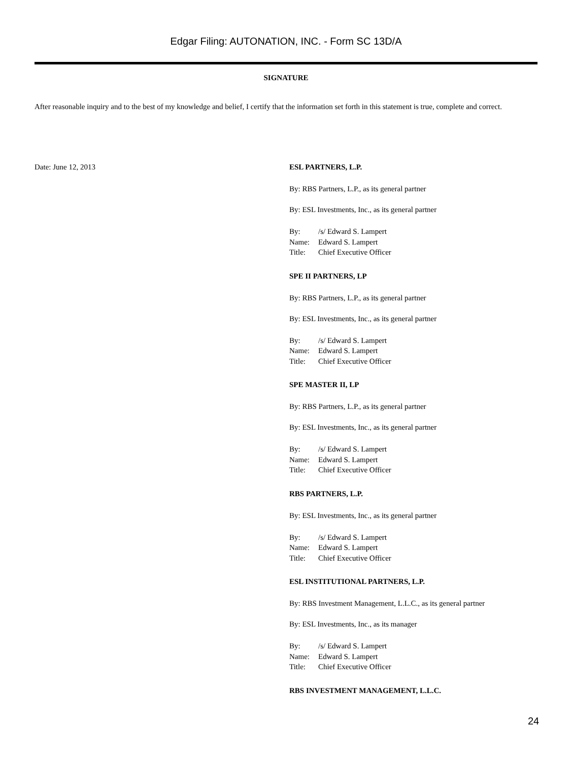Edgar Filing: AUTONATION, INC. - Form SC 13D/A
SIGNATURE
After reasonable inquiry and to the best of my knowledge and belief, I certify that the information set forth in this statement is true, complete and correct.
Date: June 12, 2013 ESL PARTNERS, L.P.
By: RBS Partners, L.P., as its general partner
By: ESL Investments, Inc., as its general partner
By: /s/ Edward S. Lampert
Name: Edward S. Lampert
Title: Chief Executive Officer
SPE II PARTNERS, LP
By: RBS Partners, L.P., as its general partner
By: ESL Investments, Inc., as its general partner
By: /s/ Edward S. Lampert
Name: Edward S. Lampert
Title: Chief Executive Officer
SPE MASTER II, LP
By: RBS Partners, L.P., as its general partner
By: ESL Investments, Inc., as its general partner
By: /s/ Edward S. Lampert
Name: Edward S. Lampert
Title: Chief Executive Officer
RBS PARTNERS, L.P.
By: ESL Investments, Inc., as its general partner
By: /s/ Edward S. Lampert
Name: Edward S. Lampert
Title: Chief Executive Officer
ESL INSTITUTIONAL PARTNERS, L.P.
By: RBS Investment Management, L.L.C., as its general partner
By: ESL Investments, Inc., as its manager
By: /s/ Edward S. Lampert
Name: Edward S. Lampert
Title: Chief Executive Officer
RBS INVESTMENT MANAGEMENT, L.L.C.
24